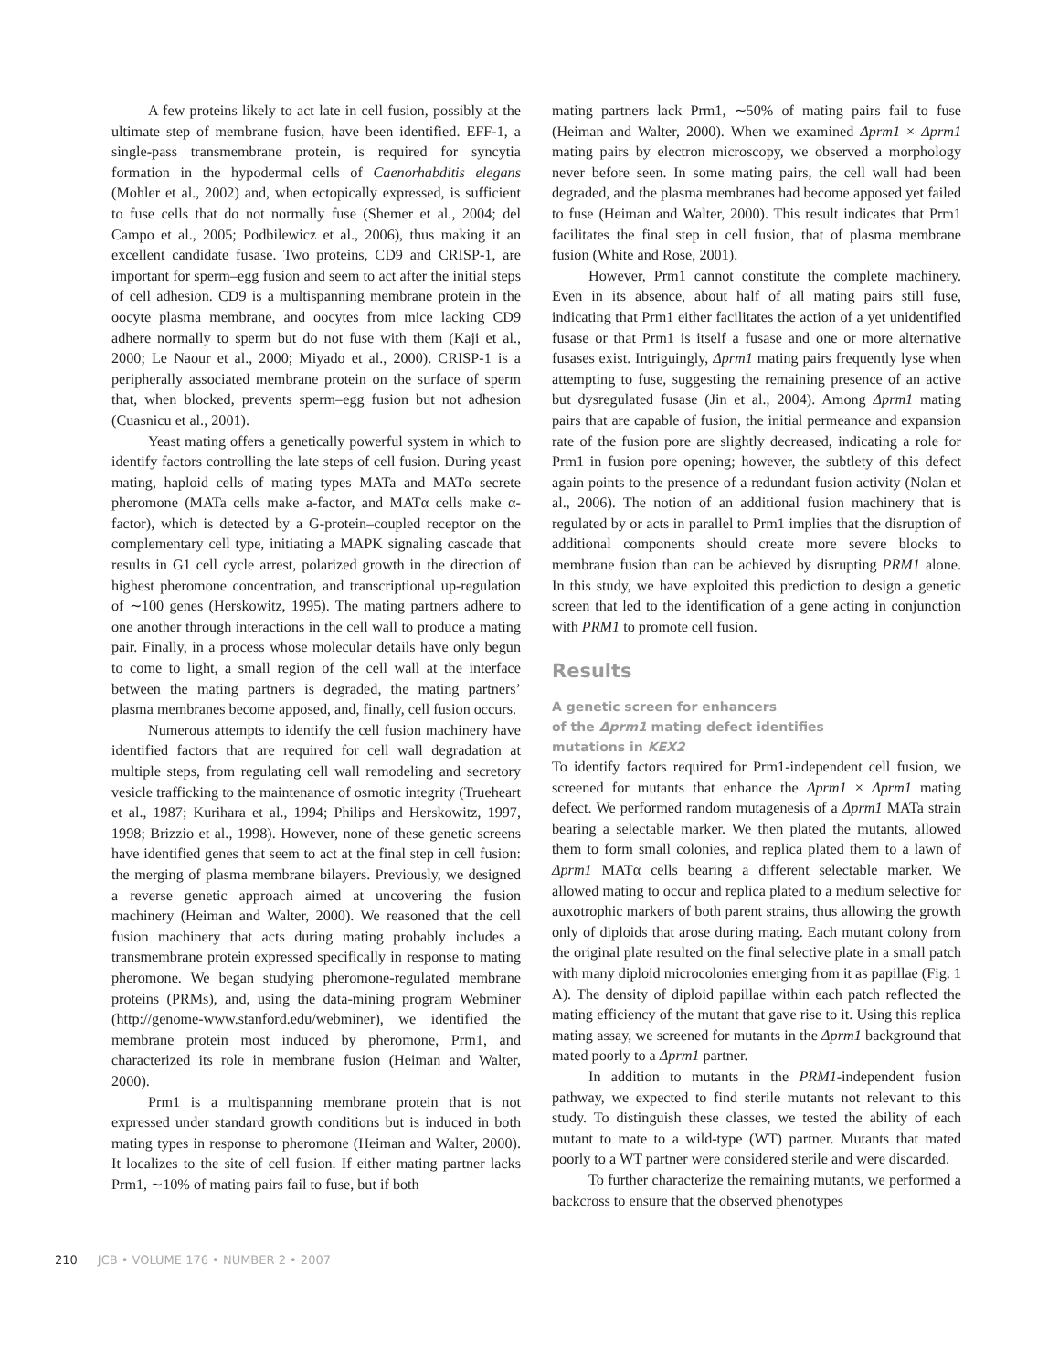A few proteins likely to act late in cell fusion, possibly at the ultimate step of membrane fusion, have been identified. EFF-1, a single-pass transmembrane protein, is required for syncytia formation in the hypodermal cells of Caenorhabditis elegans (Mohler et al., 2002) and, when ectopically expressed, is sufficient to fuse cells that do not normally fuse (Shemer et al., 2004; del Campo et al., 2005; Podbilewicz et al., 2006), thus making it an excellent candidate fusase. Two proteins, CD9 and CRISP-1, are important for sperm–egg fusion and seem to act after the initial steps of cell adhesion. CD9 is a multispanning membrane protein in the oocyte plasma membrane, and oocytes from mice lacking CD9 adhere normally to sperm but do not fuse with them (Kaji et al., 2000; Le Naour et al., 2000; Miyado et al., 2000). CRISP-1 is a peripherally associated membrane protein on the surface of sperm that, when blocked, prevents sperm–egg fusion but not adhesion (Cuasnicu et al., 2001).
Yeast mating offers a genetically powerful system in which to identify factors controlling the late steps of cell fusion. During yeast mating, haploid cells of mating types MATa and MATα secrete pheromone (MATa cells make a-factor, and MATα cells make α-factor), which is detected by a G-protein–coupled receptor on the complementary cell type, initiating a MAPK signaling cascade that results in G1 cell cycle arrest, polarized growth in the direction of highest pheromone concentration, and transcriptional up-regulation of ∼100 genes (Herskowitz, 1995). The mating partners adhere to one another through interactions in the cell wall to produce a mating pair. Finally, in a process whose molecular details have only begun to come to light, a small region of the cell wall at the interface between the mating partners is degraded, the mating partners’ plasma membranes become apposed, and, finally, cell fusion occurs.
Numerous attempts to identify the cell fusion machinery have identified factors that are required for cell wall degradation at multiple steps, from regulating cell wall remodeling and secretory vesicle trafficking to the maintenance of osmotic integrity (Trueheart et al., 1987; Kurihara et al., 1994; Philips and Herskowitz, 1997, 1998; Brizzio et al., 1998). However, none of these genetic screens have identified genes that seem to act at the final step in cell fusion: the merging of plasma membrane bilayers. Previously, we designed a reverse genetic approach aimed at uncovering the fusion machinery (Heiman and Walter, 2000). We reasoned that the cell fusion machinery that acts during mating probably includes a transmembrane protein expressed specifically in response to mating pheromone. We began studying pheromone-regulated membrane proteins (PRMs), and, using the data-mining program Webminer (http://genome-www.stanford.edu/webminer), we identified the membrane protein most induced by pheromone, Prm1, and characterized its role in membrane fusion (Heiman and Walter, 2000).
Prm1 is a multispanning membrane protein that is not expressed under standard growth conditions but is induced in both mating types in response to pheromone (Heiman and Walter, 2000). It localizes to the site of cell fusion. If either mating partner lacks Prm1, ∼10% of mating pairs fail to fuse, but if both
mating partners lack Prm1, ∼50% of mating pairs fail to fuse (Heiman and Walter, 2000). When we examined Δprm1 × Δprm1 mating pairs by electron microscopy, we observed a morphology never before seen. In some mating pairs, the cell wall had been degraded, and the plasma membranes had become apposed yet failed to fuse (Heiman and Walter, 2000). This result indicates that Prm1 facilitates the final step in cell fusion, that of plasma membrane fusion (White and Rose, 2001).
However, Prm1 cannot constitute the complete machinery. Even in its absence, about half of all mating pairs still fuse, indicating that Prm1 either facilitates the action of a yet unidentified fusase or that Prm1 is itself a fusase and one or more alternative fusases exist. Intriguingly, Δprm1 mating pairs frequently lyse when attempting to fuse, suggesting the remaining presence of an active but dysregulated fusase (Jin et al., 2004). Among Δprm1 mating pairs that are capable of fusion, the initial permeance and expansion rate of the fusion pore are slightly decreased, indicating a role for Prm1 in fusion pore opening; however, the subtlety of this defect again points to the presence of a redundant fusion activity (Nolan et al., 2006). The notion of an additional fusion machinery that is regulated by or acts in parallel to Prm1 implies that the disruption of additional components should create more severe blocks to membrane fusion than can be achieved by disrupting PRM1 alone. In this study, we have exploited this prediction to design a genetic screen that led to the identification of a gene acting in conjunction with PRM1 to promote cell fusion.
Results
A genetic screen for enhancers
of the Δprm1 mating defect identifies
mutations in KEX2
To identify factors required for Prm1-independent cell fusion, we screened for mutants that enhance the Δprm1 × Δprm1 mating defect. We performed random mutagenesis of a Δprm1 MATa strain bearing a selectable marker. We then plated the mutants, allowed them to form small colonies, and replica plated them to a lawn of Δprm1 MATα cells bearing a different selectable marker. We allowed mating to occur and replica plated to a medium selective for auxotrophic markers of both parent strains, thus allowing the growth only of diploids that arose during mating. Each mutant colony from the original plate resulted on the final selective plate in a small patch with many diploid microcolonies emerging from it as papillae (Fig. 1 A). The density of diploid papillae within each patch reflected the mating efficiency of the mutant that gave rise to it. Using this replica mating assay, we screened for mutants in the Δprm1 background that mated poorly to a Δprm1 partner.
In addition to mutants in the PRM1-independent fusion pathway, we expected to find sterile mutants not relevant to this study. To distinguish these classes, we tested the ability of each mutant to mate to a wild-type (WT) partner. Mutants that mated poorly to a WT partner were considered sterile and were discarded.
To further characterize the remaining mutants, we performed a backcross to ensure that the observed phenotypes
210 JCB • VOLUME 176 • NUMBER 2 • 2007